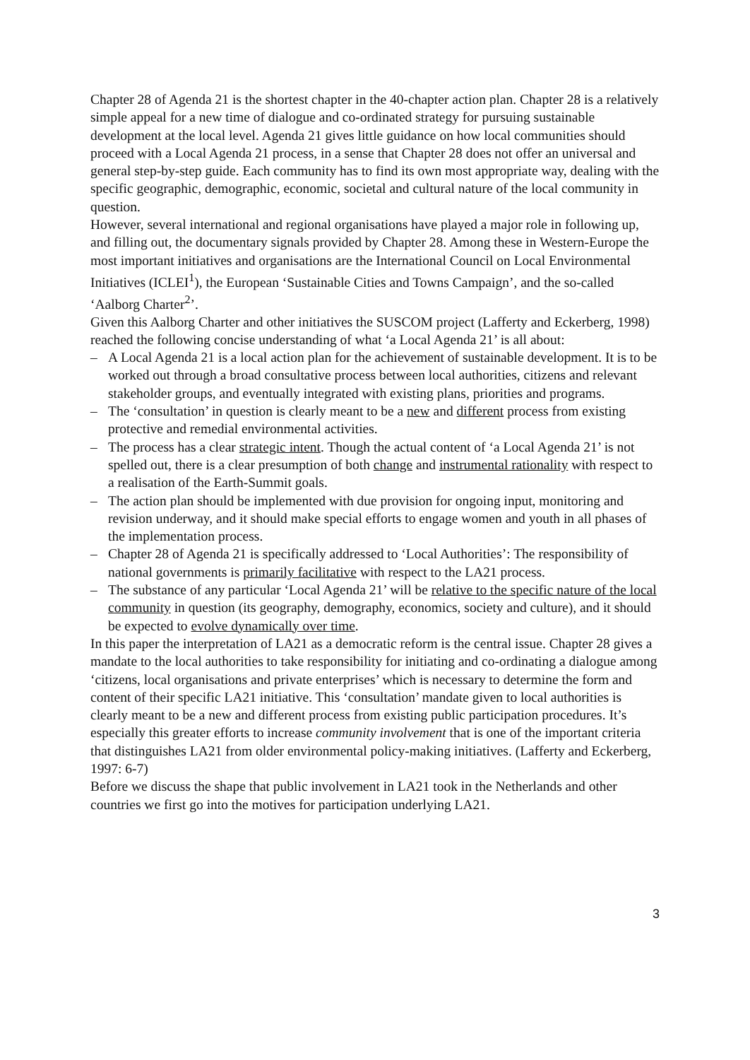Chapter 28 of Agenda 21 is the shortest chapter in the 40-chapter action plan. Chapter 28 is a relatively simple appeal for a new time of dialogue and co-ordinated strategy for pursuing sustainable development at the local level. Agenda 21 gives little guidance on how local communities should proceed with a Local Agenda 21 process, in a sense that Chapter 28 does not offer an universal and general step-by-step guide. Each community has to find its own most appropriate way, dealing with the specific geographic, demographic, economic, societal and cultural nature of the local community in question.
However, several international and regional organisations have played a major role in following up, and filling out, the documentary signals provided by Chapter 28. Among these in Western-Europe the most important initiatives and organisations are the International Council on Local Environmental Initiatives (ICLEI<sup>1</sup>), the European ‘Sustainable Cities and Towns Campaign’, and the so-called ‘Aalborg Charter<sup>2</sup>’.
Given this Aalborg Charter and other initiatives the SUSCOM project (Lafferty and Eckerberg, 1998) reached the following concise understanding of what ‘a Local Agenda 21’ is all about:
– A Local Agenda 21 is a local action plan for the achievement of sustainable development. It is to be worked out through a broad consultative process between local authorities, citizens and relevant stakeholder groups, and eventually integrated with existing plans, priorities and programs.
– The ‘consultation’ in question is clearly meant to be a new and different process from existing protective and remedial environmental activities.
– The process has a clear strategic intent. Though the actual content of ‘a Local Agenda 21’ is not spelled out, there is a clear presumption of both change and instrumental rationality with respect to a realisation of the Earth-Summit goals.
– The action plan should be implemented with due provision for ongoing input, monitoring and revision underway, and it should make special efforts to engage women and youth in all phases of the implementation process.
– Chapter 28 of Agenda 21 is specifically addressed to ‘Local Authorities’: The responsibility of national governments is primarily facilitative with respect to the LA21 process.
– The substance of any particular ‘Local Agenda 21’ will be relative to the specific nature of the local community in question (its geography, demography, economics, society and culture), and it should be expected to evolve dynamically over time.
In this paper the interpretation of LA21 as a democratic reform is the central issue. Chapter 28 gives a mandate to the local authorities to take responsibility for initiating and co-ordinating a dialogue among ‘citizens, local organisations and private enterprises’ which is necessary to determine the form and content of their specific LA21 initiative. This ‘consultation’ mandate given to local authorities is clearly meant to be a new and different process from existing public participation procedures. It’s especially this greater efforts to increase community involvement that is one of the important criteria that distinguishes LA21 from older environmental policy-making initiatives. (Lafferty and Eckerberg, 1997: 6-7)
Before we discuss the shape that public involvement in LA21 took in the Netherlands and other countries we first go into the motives for participation underlying LA21.
3